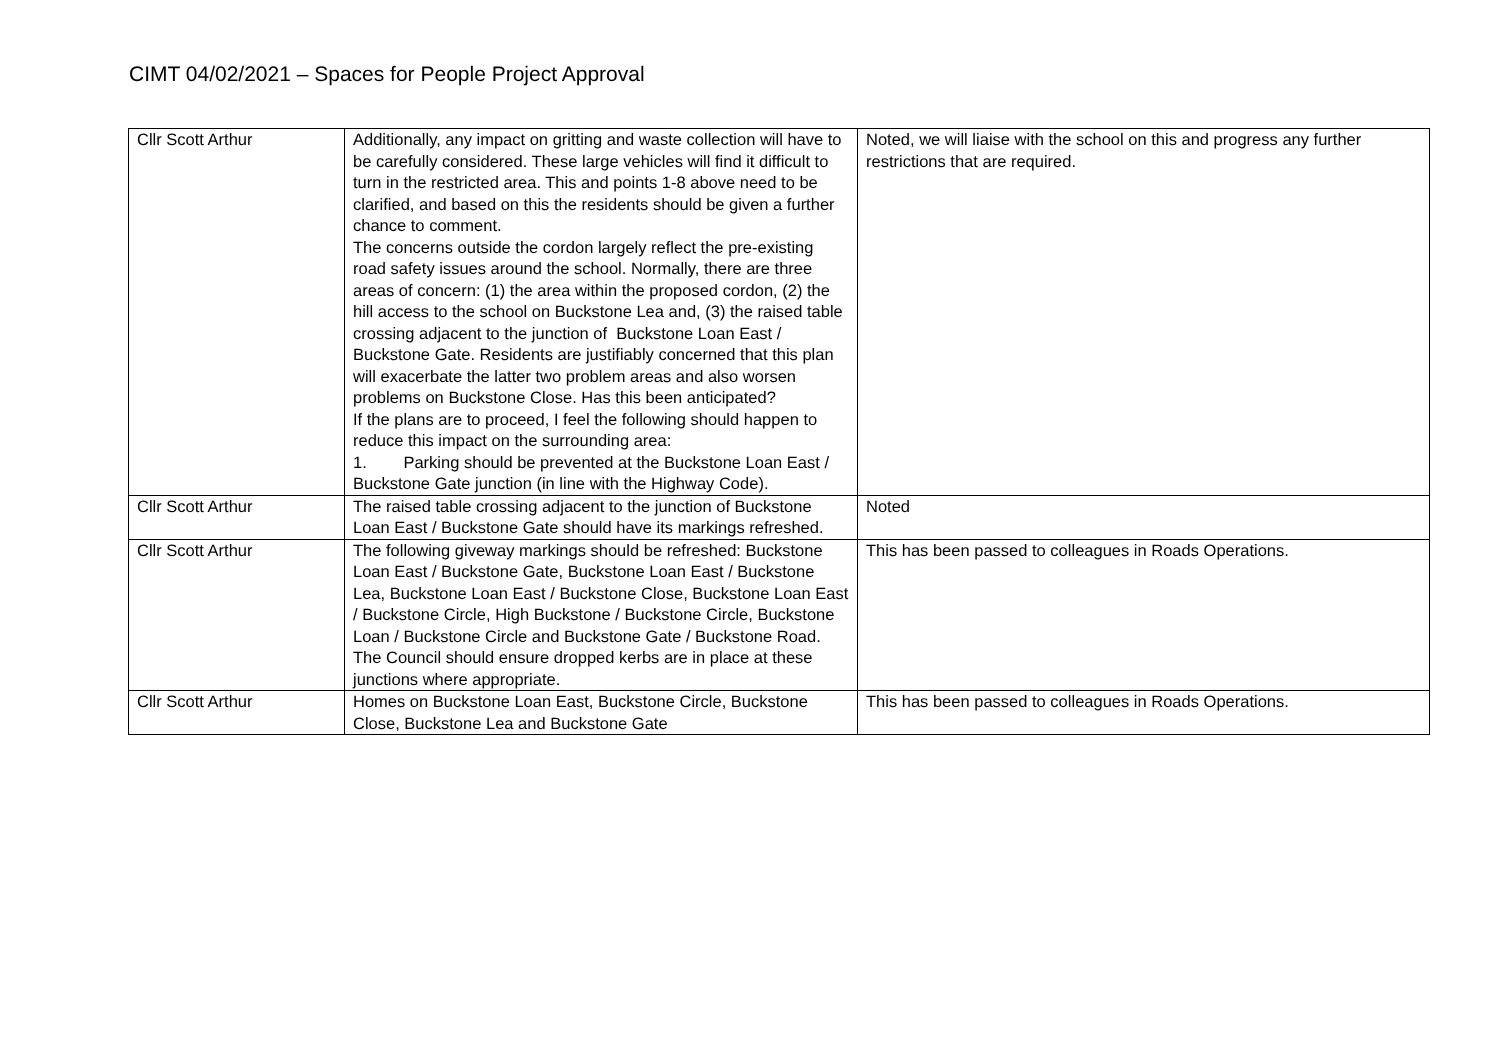CIMT 04/02/2021 – Spaces for People Project Approval
| Cllr Scott Arthur | Additionally, any impact on gritting and waste collection will have to be carefully considered. These large vehicles will find it difficult to turn in the restricted area. This and points 1-8 above need to be clarified, and based on this the residents should be given a further chance to comment. The concerns outside the cordon largely reflect the pre-existing road safety issues around the school. Normally, there are three areas of concern: (1) the area within the proposed cordon, (2) the hill access to the school on Buckstone Lea and, (3) the raised table crossing adjacent to the junction of Buckstone Loan East / Buckstone Gate. Residents are justifiably concerned that this plan will exacerbate the latter two problem areas and also worsen problems on Buckstone Close. Has this been anticipated? If the plans are to proceed, I feel the following should happen to reduce this impact on the surrounding area: 1. Parking should be prevented at the Buckstone Loan East / Buckstone Gate junction (in line with the Highway Code). | Noted, we will liaise with the school on this and progress any further restrictions that are required. |
| Cllr Scott Arthur | The raised table crossing adjacent to the junction of Buckstone Loan East / Buckstone Gate should have its markings refreshed. | Noted |
| Cllr Scott Arthur | The following giveway markings should be refreshed: Buckstone Loan East / Buckstone Gate, Buckstone Loan East / Buckstone Lea, Buckstone Loan East / Buckstone Close, Buckstone Loan East / Buckstone Circle, High Buckstone / Buckstone Circle, Buckstone Loan / Buckstone Circle and Buckstone Gate / Buckstone Road. The Council should ensure dropped kerbs are in place at these junctions where appropriate. | This has been passed to colleagues in Roads Operations. |
| Cllr Scott Arthur | Homes on Buckstone Loan East, Buckstone Circle, Buckstone Close, Buckstone Lea and Buckstone Gate | This has been passed to colleagues in Roads Operations. |